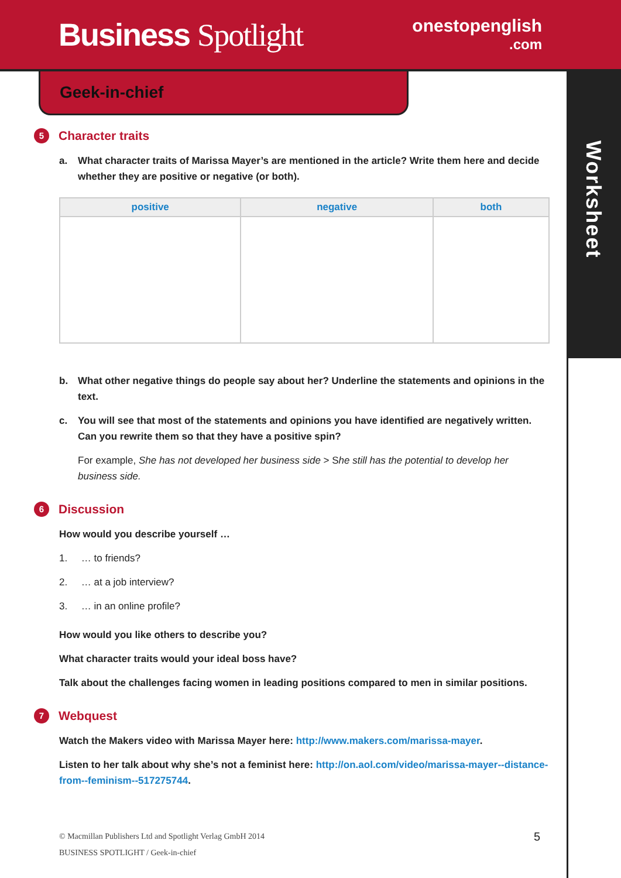Business Spotlight
onestopenglish
.com
Worksheet
Geek-in-chief
5 Character traits
a. What character traits of Marissa Mayer’s are mentioned in the article? Write them here and decide whether they are positive or negative (or both).
| positive | negative | both |
| --- | --- | --- |
b. What other negative things do people say about her? Underline the statements and opinions in the text.
c. You will see that most of the statements and opinions you have identified are negatively written. Can you rewrite them so that they have a positive spin?
For example, She has not developed her business side > She still has the potential to develop her business side.
6 Discussion
How would you describe yourself …
1. … to friends?
2. … at a job interview?
3. … in an online profile?
How would you like others to describe you?
What character traits would your ideal boss have?
Talk about the challenges facing women in leading positions compared to men in similar positions.
7 Webquest
Watch the Makers video with Marissa Mayer here: http://www.makers.com/marissa-mayer.
Listen to her talk about why she’s not a feminist here: http://on.aol.com/video/marissa-mayer--distance-from--feminism--517275744.
© Macmillan Publishers Ltd and Spotlight Verlag GmbH 2014
BUSINESS SPOTLIGHT / Geek-in-chief
5